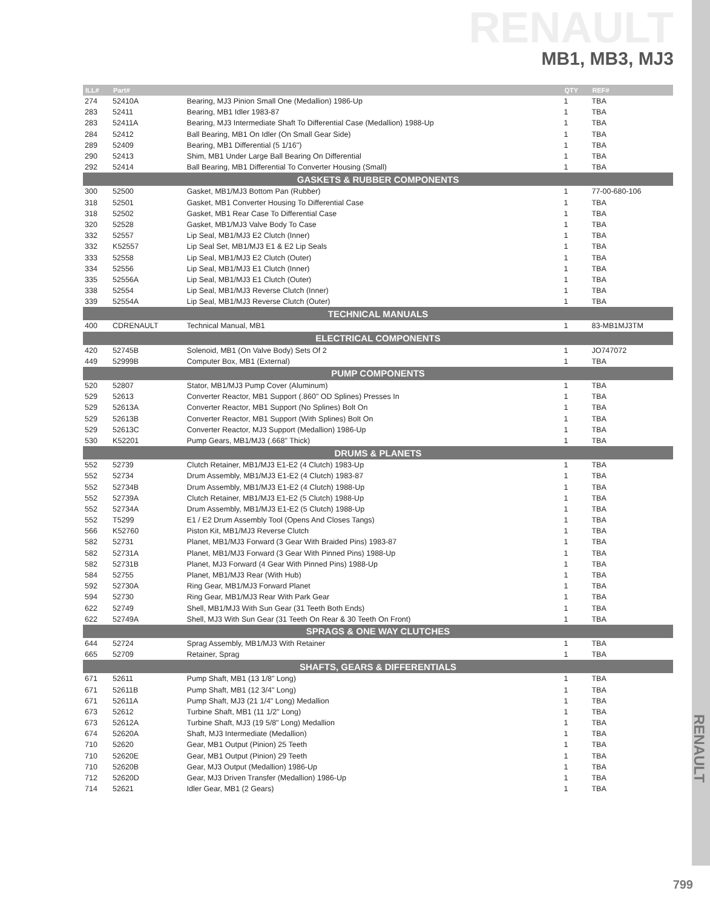RENAULT
MB1, MB3, MJ3
| ILL# | Part# | | QTY | REF# |
| --- | --- | --- | --- | --- |
| 274 | 52410A | Bearing, MJ3 Pinion Small One (Medallion) 1986-Up | 1 | TBA |
| 283 | 52411 | Bearing, MB1 Idler 1983-87 | 1 | TBA |
| 283 | 52411A | Bearing, MJ3 Intermediate Shaft To Differential Case (Medallion) 1988-Up | 1 | TBA |
| 284 | 52412 | Ball Bearing, MB1 On Idler (On Small Gear Side) | 1 | TBA |
| 289 | 52409 | Bearing, MB1 Differential (5 1/16") | 1 | TBA |
| 290 | 52413 | Shim, MB1 Under Large Ball Bearing On Differential | 1 | TBA |
| 292 | 52414 | Ball Bearing, MB1 Differential To Converter Housing (Small) | 1 | TBA |
| GASKETS & RUBBER COMPONENTS | | | | |
| 300 | 52500 | Gasket, MB1/MJ3 Bottom Pan (Rubber) | 1 | 77-00-680-106 |
| 318 | 52501 | Gasket, MB1 Converter Housing To Differential Case | 1 | TBA |
| 318 | 52502 | Gasket, MB1 Rear Case To Differential Case | 1 | TBA |
| 320 | 52528 | Gasket, MB1/MJ3 Valve Body To Case | 1 | TBA |
| 332 | 52557 | Lip Seal, MB1/MJ3 E2 Clutch (Inner) | 1 | TBA |
| 332 | K52557 | Lip Seal Set, MB1/MJ3 E1 & E2 Lip Seals | 1 | TBA |
| 333 | 52558 | Lip Seal, MB1/MJ3 E2 Clutch (Outer) | 1 | TBA |
| 334 | 52556 | Lip Seal, MB1/MJ3 E1 Clutch (Inner) | 1 | TBA |
| 335 | 52556A | Lip Seal, MB1/MJ3 E1 Clutch (Outer) | 1 | TBA |
| 338 | 52554 | Lip Seal, MB1/MJ3 Reverse Clutch (Inner) | 1 | TBA |
| 339 | 52554A | Lip Seal, MB1/MJ3 Reverse Clutch (Outer) | 1 | TBA |
| TECHNICAL MANUALS | | | | |
| 400 | CDRENAULT | Technical Manual, MB1 | 1 | 83-MB1MJ3TM |
| ELECTRICAL COMPONENTS | | | | |
| 420 | 52745B | Solenoid, MB1 (On Valve Body) Sets Of 2 | 1 | JO747072 |
| 449 | 52999B | Computer Box, MB1 (External) | 1 | TBA |
| PUMP COMPONENTS | | | | |
| 520 | 52807 | Stator, MB1/MJ3 Pump Cover (Aluminum) | 1 | TBA |
| 529 | 52613 | Converter Reactor, MB1 Support (.860" OD Splines) Presses In | 1 | TBA |
| 529 | 52613A | Converter Reactor, MB1 Support (No Splines) Bolt On | 1 | TBA |
| 529 | 52613B | Converter Reactor, MB1 Support (With Splines) Bolt On | 1 | TBA |
| 529 | 52613C | Converter Reactor, MJ3 Support (Medallion) 1986-Up | 1 | TBA |
| 530 | K52201 | Pump Gears, MB1/MJ3 (.668" Thick) | 1 | TBA |
| DRUMS & PLANETS | | | | |
| 552 | 52739 | Clutch Retainer, MB1/MJ3 E1-E2 (4 Clutch) 1983-Up | 1 | TBA |
| 552 | 52734 | Drum Assembly, MB1/MJ3 E1-E2 (4 Clutch) 1983-87 | 1 | TBA |
| 552 | 52734B | Drum Assembly, MB1/MJ3 E1-E2 (4 Clutch) 1988-Up | 1 | TBA |
| 552 | 52739A | Clutch Retainer, MB1/MJ3 E1-E2 (5 Clutch) 1988-Up | 1 | TBA |
| 552 | 52734A | Drum Assembly, MB1/MJ3 E1-E2 (5 Clutch) 1988-Up | 1 | TBA |
| 552 | T5299 | E1 / E2 Drum Assembly Tool (Opens And Closes Tangs) | 1 | TBA |
| 566 | K52760 | Piston Kit, MB1/MJ3 Reverse Clutch | 1 | TBA |
| 582 | 52731 | Planet, MB1/MJ3 Forward (3 Gear With Braided Pins) 1983-87 | 1 | TBA |
| 582 | 52731A | Planet, MB1/MJ3 Forward (3 Gear With Pinned Pins) 1988-Up | 1 | TBA |
| 582 | 52731B | Planet, MJ3 Forward (4 Gear With Pinned Pins) 1988-Up | 1 | TBA |
| 584 | 52755 | Planet, MB1/MJ3 Rear (With Hub) | 1 | TBA |
| 592 | 52730A | Ring Gear, MB1/MJ3 Forward Planet | 1 | TBA |
| 594 | 52730 | Ring Gear, MB1/MJ3 Rear With Park Gear | 1 | TBA |
| 622 | 52749 | Shell, MB1/MJ3 With Sun Gear (31 Teeth Both Ends) | 1 | TBA |
| 622 | 52749A | Shell, MJ3 With Sun Gear (31 Teeth On Rear & 30 Teeth On Front) | 1 | TBA |
| SPRAGS & ONE WAY CLUTCHES | | | | |
| 644 | 52724 | Sprag Assembly, MB1/MJ3 With Retainer | 1 | TBA |
| 665 | 52709 | Retainer, Sprag | 1 | TBA |
| SHAFTS, GEARS & DIFFERENTIALS | | | | |
| 671 | 52611 | Pump Shaft, MB1 (13 1/8" Long) | 1 | TBA |
| 671 | 52611B | Pump Shaft, MB1 (12 3/4" Long) | 1 | TBA |
| 671 | 52611A | Pump Shaft, MJ3 (21 1/4" Long) Medallion | 1 | TBA |
| 673 | 52612 | Turbine Shaft, MB1 (11 1/2" Long) | 1 | TBA |
| 673 | 52612A | Turbine Shaft, MJ3 (19 5/8" Long) Medallion | 1 | TBA |
| 674 | 52620A | Shaft, MJ3 Intermediate (Medallion) | 1 | TBA |
| 710 | 52620 | Gear, MB1 Output (Pinion) 25 Teeth | 1 | TBA |
| 710 | 52620E | Gear, MB1 Output (Pinion) 29 Teeth | 1 | TBA |
| 710 | 52620B | Gear, MJ3 Output (Medallion) 1986-Up | 1 | TBA |
| 712 | 52620D | Gear, MJ3 Driven Transfer (Medallion) 1986-Up | 1 | TBA |
| 714 | 52621 | Idler Gear, MB1 (2 Gears) | 1 | TBA |
RENAULT
799